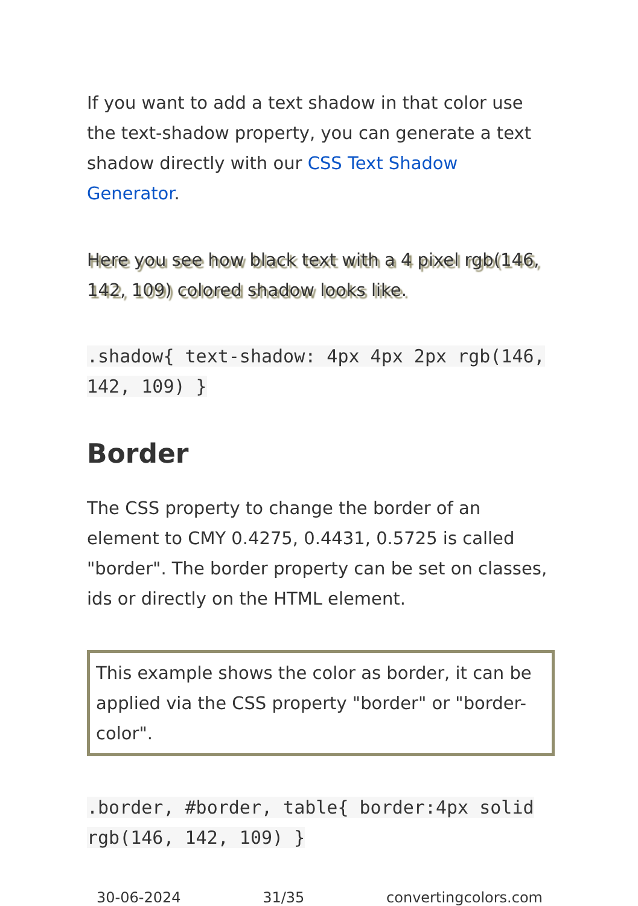If you want to add a text shadow in that color use the text-shadow property, you can generate a text shadow directly with our CSS Text Shadow Generator.
Here you see how black text with a 4 pixel rgb(146, 142, 109) colored shadow looks like.
.shadow{ text-shadow: 4px 4px 2px rgb(146, 142, 109) }
Border
The CSS property to change the border of an element to CMY 0.4275, 0.4431, 0.5725 is called "border". The border property can be set on classes, ids or directly on the HTML element.
This example shows the color as border, it can be applied via the CSS property "border" or "border-color".
.border, #border, table{ border:4px solid rgb(146, 142, 109) }
30-06-2024 31/35 convertingcolors.com